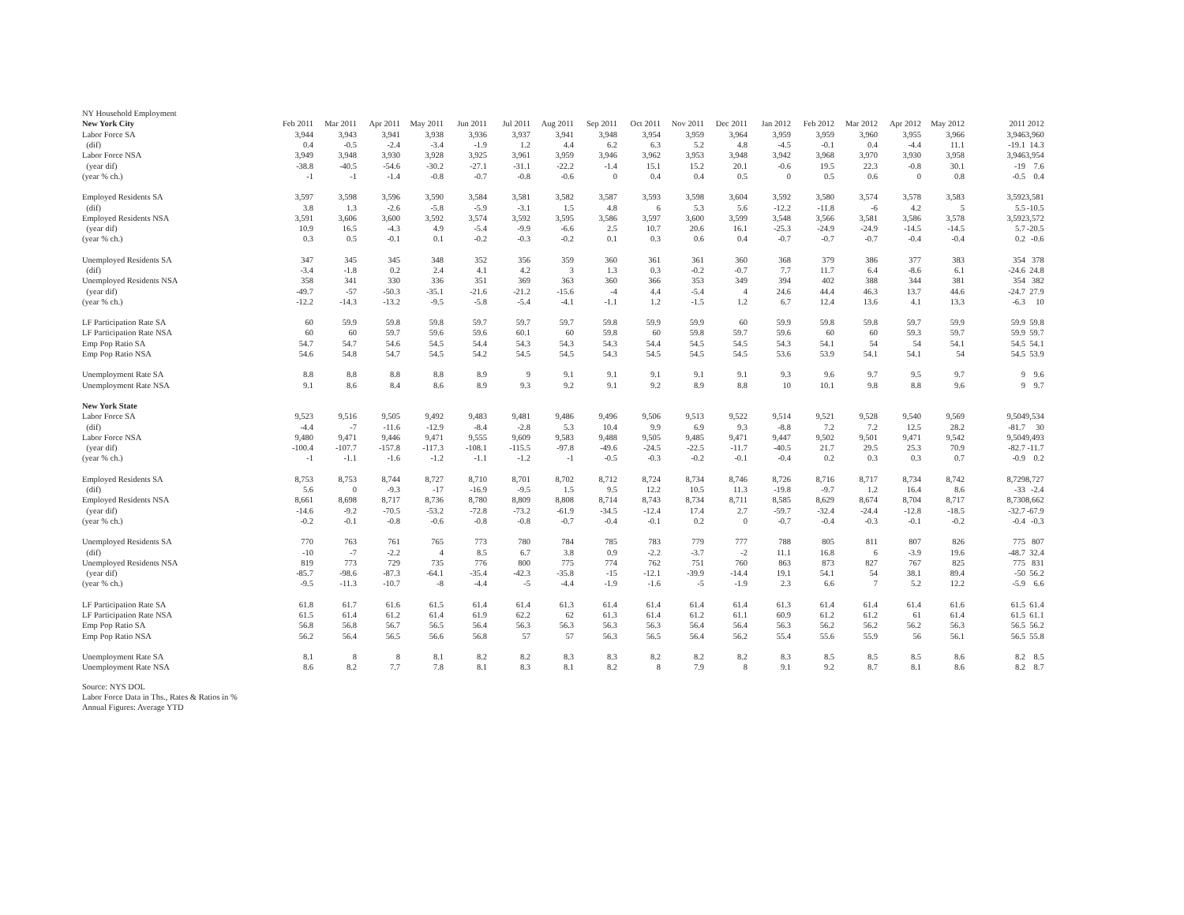| NY Household Employment | | | | | | | | | | | | | | | | | | | |
| New York City | Feb 2011 | Mar 2011 | Apr 2011 | May 2011 | Jun 2011 | Jul 2011 | Aug 2011 | Sep 2011 | Oct 2011 | Nov 2011 | Dec 2011 | Jan 2012 | Feb 2012 | Mar 2012 | Apr 2012 | May 2012 | | 2011 | 2012 |
| Labor Force SA | 3,944 | 3,943 | 3,941 | 3,938 | 3,936 | 3,937 | 3,941 | 3,948 | 3,954 | 3,959 | 3,964 | 3,959 | 3,959 | 3,960 | 3,955 | 3,966 | | 3,946 | 3,960 |
| (dif) | 0.4 | -0.5 | -2.4 | -3.4 | -1.9 | 1.2 | 4.4 | 6.2 | 6.3 | 5.2 | 4.8 | -4.5 | -0.1 | 0.4 | -4.4 | 11.1 | | -19.1 | 14.3 |
| Labor Force NSA | 3,949 | 3,948 | 3,930 | 3,928 | 3,925 | 3,961 | 3,959 | 3,946 | 3,962 | 3,953 | 3,948 | 3,942 | 3,968 | 3,970 | 3,930 | 3,958 | | 3,946 | 3,954 |
| (year dif) | -38.8 | -40.5 | -54.6 | -30.2 | -27.1 | -31.1 | -22.2 | -1.4 | 15.1 | 15.2 | 20.1 | -0.6 | 19.5 | 22.3 | -0.8 | 30.1 | | -19 | 7.6 |
| (year % ch.) | -1 | -1 | -1.4 | -0.8 | -0.7 | -0.8 | -0.6 | 0 | 0.4 | 0.4 | 0.5 | 0 | 0.5 | 0.6 | 0 | 0.8 | | -0.5 | 0.4 |
| Employed Residents SA | 3,597 | 3,598 | 3,596 | 3,590 | 3,584 | 3,581 | 3,582 | 3,587 | 3,593 | 3,598 | 3,604 | 3,592 | 3,580 | 3,574 | 3,578 | 3,583 | | 3,592 | 3,581 |
| (dif) | 3.8 | 1.3 | -2.6 | -5.8 | -5.9 | -3.1 | 1.5 | 4.8 | 6 | 5.3 | 5.6 | -12.2 | -11.8 | -6 | 4.2 | 5 | | 5.5 | -10.5 |
| Employed Residents NSA | 3,591 | 3,606 | 3,600 | 3,592 | 3,574 | 3,592 | 3,595 | 3,586 | 3,597 | 3,600 | 3,599 | 3,548 | 3,566 | 3,581 | 3,586 | 3,578 | | 3,592 | 3,572 |
| (year dif) | 10.9 | 16.5 | -4.3 | 4.9 | -5.4 | -9.9 | -6.6 | 2.5 | 10.7 | 20.6 | 16.1 | -25.3 | -24.9 | -24.9 | -14.5 | -14.5 | | 5.7 | -20.5 |
| (year % ch.) | 0.3 | 0.5 | -0.1 | 0.1 | -0.2 | -0.3 | -0.2 | 0.1 | 0.3 | 0.6 | 0.4 | -0.7 | -0.7 | -0.7 | -0.4 | -0.4 | | 0.2 | -0.6 |
| Unemployed Residents SA | 347 | 345 | 345 | 348 | 352 | 356 | 359 | 360 | 361 | 361 | 360 | 368 | 379 | 386 | 377 | 383 | | 354 | 378 |
| (dif) | -3.4 | -1.8 | 0.2 | 2.4 | 4.1 | 4.2 | 3 | 1.3 | 0.3 | -0.2 | -0.7 | 7.7 | 11.7 | 6.4 | -8.6 | 6.1 | | -24.6 | 24.8 |
| Unemployed Residents NSA | 358 | 341 | 330 | 336 | 351 | 369 | 363 | 360 | 366 | 353 | 349 | 394 | 402 | 388 | 344 | 381 | | 354 | 382 |
| (year dif) | -49.7 | -57 | -50.3 | -35.1 | -21.6 | -21.2 | -15.6 | -4 | 4.4 | -5.4 | 4 | 24.6 | 44.4 | 46.3 | 13.7 | 44.6 | | -24.7 | 27.9 |
| (year % ch.) | -12.2 | -14.3 | -13.2 | -9.5 | -5.8 | -5.4 | -4.1 | -1.1 | 1.2 | -1.5 | 1.2 | 6.7 | 12.4 | 13.6 | 4.1 | 13.3 | | -6.3 | 10 |
| LF Participation Rate SA | 60 | 59.9 | 59.8 | 59.8 | 59.7 | 59.7 | 59.7 | 59.8 | 59.9 | 59.9 | 60 | 59.9 | 59.8 | 59.8 | 59.7 | 59.9 | | 59.9 | 59.8 |
| LF Participation Rate NSA | 60 | 60 | 59.7 | 59.6 | 59.6 | 60.1 | 60 | 59.8 | 60 | 59.8 | 59.7 | 59.6 | 60 | 60 | 59.3 | 59.7 | | 59.9 | 59.7 |
| Emp Pop Ratio SA | 54.7 | 54.7 | 54.6 | 54.5 | 54.4 | 54.3 | 54.3 | 54.3 | 54.4 | 54.5 | 54.5 | 54.3 | 54.1 | 54 | 54 | 54.1 | | 54.5 | 54.1 |
| Emp Pop Ratio NSA | 54.6 | 54.8 | 54.7 | 54.5 | 54.2 | 54.5 | 54.5 | 54.3 | 54.5 | 54.5 | 54.5 | 53.6 | 53.9 | 54.1 | 54.1 | 54 | | 54.5 | 53.9 |
| Unemployment Rate SA | 8.8 | 8.8 | 8.8 | 8.8 | 8.9 | 9 | 9.1 | 9.1 | 9.1 | 9.1 | 9.1 | 9.3 | 9.6 | 9.7 | 9.5 | 9.7 | | 9 | 9.6 |
| Unemployment Rate NSA | 9.1 | 8.6 | 8.4 | 8.6 | 8.9 | 9.3 | 9.2 | 9.1 | 9.2 | 8.9 | 8.8 | 10 | 10.1 | 9.8 | 8.8 | 9.6 | | 9 | 9.7 |
| New York State | | | | | | | | | | | | | | | | | | | |
| Labor Force SA | 9,523 | 9,516 | 9,505 | 9,492 | 9,483 | 9,481 | 9,486 | 9,496 | 9,506 | 9,513 | 9,522 | 9,514 | 9,521 | 9,528 | 9,540 | 9,569 | | 9,504 | 9,534 |
| (dif) | -4.4 | -7 | -11.6 | -12.9 | -8.4 | -2.8 | 5.3 | 10.4 | 9.9 | 6.9 | 9.3 | -8.8 | 7.2 | 7.2 | 12.5 | 28.2 | | -81.7 | 30 |
| Labor Force NSA | 9,480 | 9,471 | 9,446 | 9,471 | 9,555 | 9,609 | 9,583 | 9,488 | 9,505 | 9,485 | 9,471 | 9,447 | 9,502 | 9,501 | 9,471 | 9,542 | | 9,504 | 9,493 |
| (year dif) | -100.4 | -107.7 | -157.8 | -117.3 | -108.1 | -115.5 | -97.8 | -49.6 | -24.5 | -22.5 | -11.7 | -40.5 | 21.7 | 29.5 | 25.3 | 70.9 | | -82.7 | -11.7 |
| (year % ch.) | -1 | -1.1 | -1.6 | -1.2 | -1.1 | -1.2 | -1 | -0.5 | -0.3 | -0.2 | -0.1 | -0.4 | 0.2 | 0.3 | 0.3 | 0.7 | | -0.9 | 0.2 |
| Employed Residents SA | 8,753 | 8,753 | 8,744 | 8,727 | 8,710 | 8,701 | 8,702 | 8,712 | 8,724 | 8,734 | 8,746 | 8,726 | 8,716 | 8,717 | 8,734 | 8,742 | | 8,729 | 8,727 |
| (dif) | 5.6 | 0 | -9.3 | -17 | -16.9 | -9.5 | 1.5 | 9.5 | 12.2 | 10.5 | 11.3 | -19.8 | -9.7 | 1.2 | 16.4 | 8.6 | | -33 | -2.4 |
| Employed Residents NSA | 8,661 | 8,698 | 8,717 | 8,736 | 8,780 | 8,809 | 8,808 | 8,714 | 8,743 | 8,734 | 8,711 | 8,585 | 8,629 | 8,674 | 8,704 | 8,717 | | 8,730 | 8,662 |
| (year dif) | -14.6 | -9.2 | -70.5 | -53.2 | -72.8 | -73.2 | -61.9 | -34.5 | -12.4 | 17.4 | 2.7 | -59.7 | -32.4 | -24.4 | -12.8 | -18.5 | | -32.7 | -67.9 |
| (year % ch.) | -0.2 | -0.1 | -0.8 | -0.6 | -0.8 | -0.8 | -0.7 | -0.4 | -0.1 | 0.2 | 0 | -0.7 | -0.4 | -0.3 | -0.1 | -0.2 | | -0.4 | -0.3 |
| Unemployed Residents SA | 770 | 763 | 761 | 765 | 773 | 780 | 784 | 785 | 783 | 779 | 777 | 788 | 805 | 811 | 807 | 826 | | 775 | 807 |
| (dif) | -10 | -7 | -2.2 | 4 | 8.5 | 6.7 | 3.8 | 0.9 | -2.2 | -3.7 | -2 | 11.1 | 16.8 | 6 | -3.9 | 19.6 | | -48.7 | 32.4 |
| Unemployed Residents NSA | 819 | 773 | 729 | 735 | 776 | 800 | 775 | 774 | 762 | 751 | 760 | 863 | 873 | 827 | 767 | 825 | | 775 | 831 |
| (year dif) | -85.7 | -98.6 | -87.3 | -64.1 | -35.4 | -42.3 | -35.8 | -15 | -12.1 | -39.9 | -14.4 | 19.1 | 54.1 | 54 | 38.1 | 89.4 | | -50 | 56.2 |
| (year % ch.) | -9.5 | -11.3 | -10.7 | -8 | -4.4 | -5 | -4.4 | -1.9 | -1.6 | -5 | -1.9 | 2.3 | 6.6 | 7 | 5.2 | 12.2 | | -5.9 | 6.6 |
| LF Participation Rate SA | 61.8 | 61.7 | 61.6 | 61.5 | 61.4 | 61.4 | 61.3 | 61.4 | 61.4 | 61.4 | 61.4 | 61.3 | 61.4 | 61.4 | 61.4 | 61.6 | | 61.5 | 61.4 |
| LF Participation Rate NSA | 61.5 | 61.4 | 61.2 | 61.4 | 61.9 | 62.2 | 62 | 61.3 | 61.4 | 61.2 | 61.1 | 60.9 | 61.2 | 61.2 | 61 | 61.4 | | 61.5 | 61.1 |
| Emp Pop Ratio SA | 56.8 | 56.8 | 56.7 | 56.5 | 56.4 | 56.3 | 56.3 | 56.3 | 56.3 | 56.4 | 56.4 | 56.3 | 56.2 | 56.2 | 56.2 | 56.3 | | 56.5 | 56.2 |
| Emp Pop Ratio NSA | 56.2 | 56.4 | 56.5 | 56.6 | 56.8 | 57 | 57 | 56.3 | 56.5 | 56.4 | 56.2 | 55.4 | 55.6 | 55.9 | 56 | 56.1 | | 56.5 | 55.8 |
| Unemployment Rate SA | 8.1 | 8 | 8 | 8.1 | 8.2 | 8.2 | 8.3 | 8.3 | 8.2 | 8.2 | 8.2 | 8.3 | 8.5 | 8.5 | 8.5 | 8.6 | | 8.2 | 8.5 |
| Unemployment Rate NSA | 8.6 | 8.2 | 7.7 | 7.8 | 8.1 | 8.3 | 8.1 | 8.2 | 8 | 7.9 | 8 | 9.1 | 9.2 | 8.7 | 8.1 | 8.6 | | 8.2 | 8.7 |
Source: NYS DOL
Labor Force Data in Ths., Rates & Ratios in %
Annual Figures: Average YTD